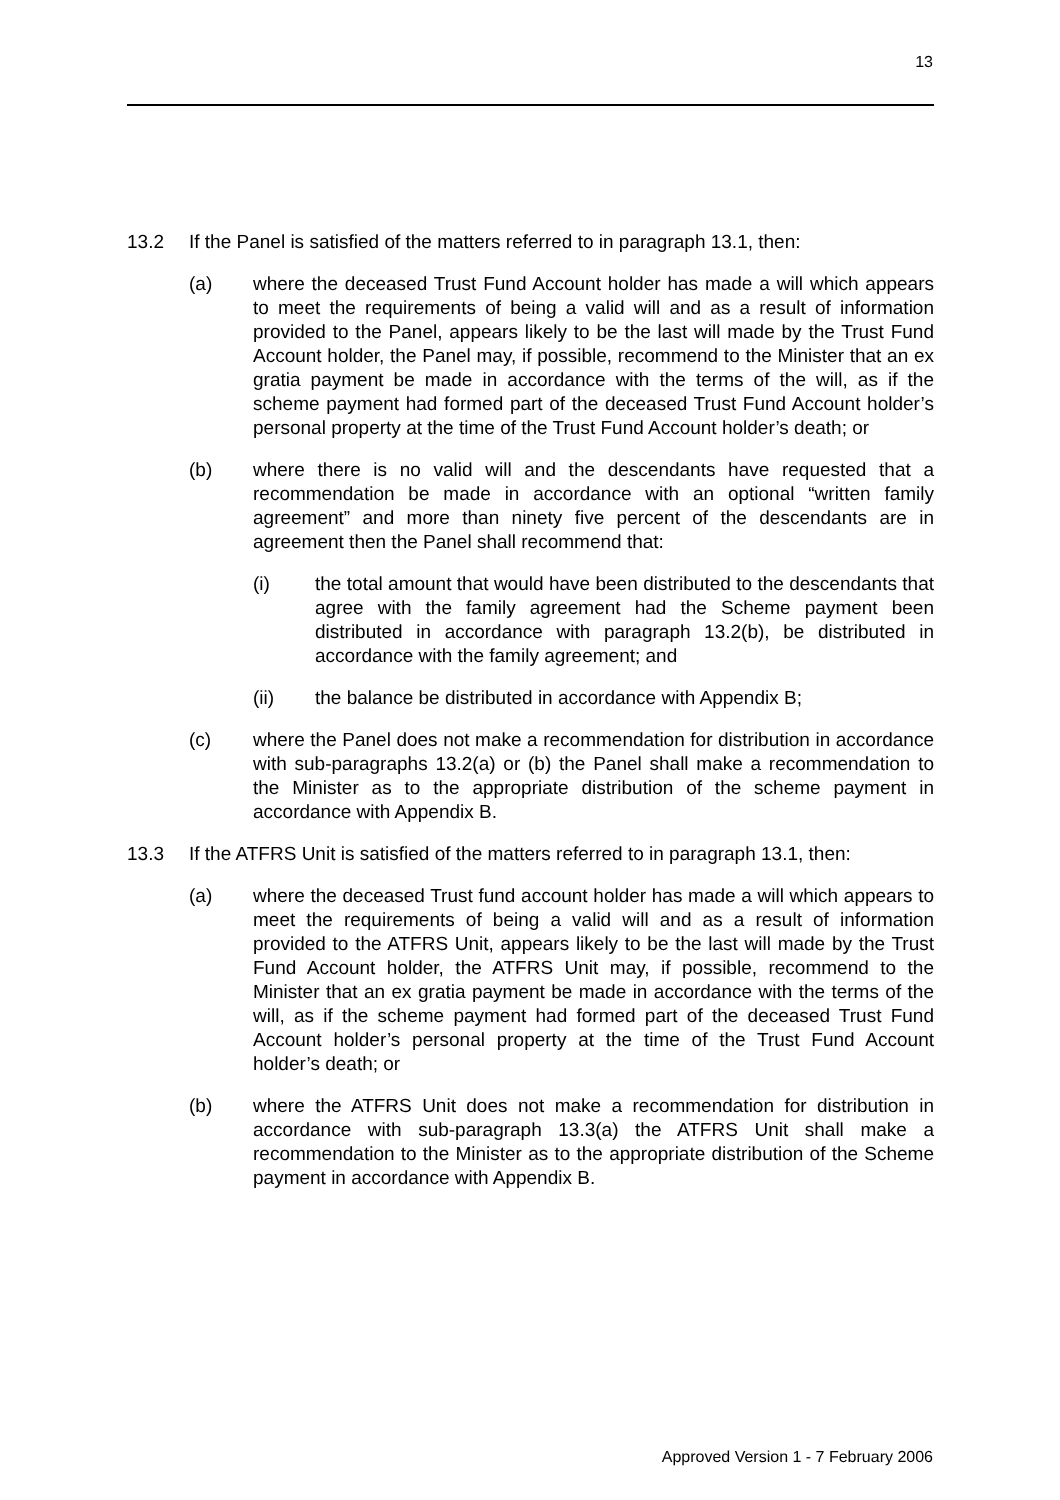13
13.2 If the Panel is satisfied of the matters referred to in paragraph 13.1, then:
(a) where the deceased Trust Fund Account holder has made a will which appears to meet the requirements of being a valid will and as a result of information provided to the Panel, appears likely to be the last will made by the Trust Fund Account holder, the Panel may, if possible, recommend to the Minister that an ex gratia payment be made in accordance with the terms of the will, as if the scheme payment had formed part of the deceased Trust Fund Account holder’s personal property at the time of the Trust Fund Account holder’s death; or
(b) where there is no valid will and the descendants have requested that a recommendation be made in accordance with an optional “written family agreement” and more than ninety five percent of the descendants are in agreement then the Panel shall recommend that:
(i) the total amount that would have been distributed to the descendants that agree with the family agreement had the Scheme payment been distributed in accordance with paragraph 13.2(b), be distributed in accordance with the family agreement; and
(ii) the balance be distributed in accordance with Appendix B;
(c) where the Panel does not make a recommendation for distribution in accordance with sub-paragraphs 13.2(a) or (b) the Panel shall make a recommendation to the Minister as to the appropriate distribution of the scheme payment in accordance with Appendix B.
13.3 If the ATFRS Unit is satisfied of the matters referred to in paragraph 13.1, then:
(a) where the deceased Trust fund account holder has made a will which appears to meet the requirements of being a valid will and as a result of information provided to the ATFRS Unit, appears likely to be the last will made by the Trust Fund Account holder, the ATFRS Unit may, if possible, recommend to the Minister that an ex gratia payment be made in accordance with the terms of the will, as if the scheme payment had formed part of the deceased Trust Fund Account holder’s personal property at the time of the Trust Fund Account holder’s death; or
(b) where the ATFRS Unit does not make a recommendation for distribution in accordance with sub-paragraph 13.3(a) the ATFRS Unit shall make a recommendation to the Minister as to the appropriate distribution of the Scheme payment in accordance with Appendix B.
Approved Version 1 - 7 February 2006